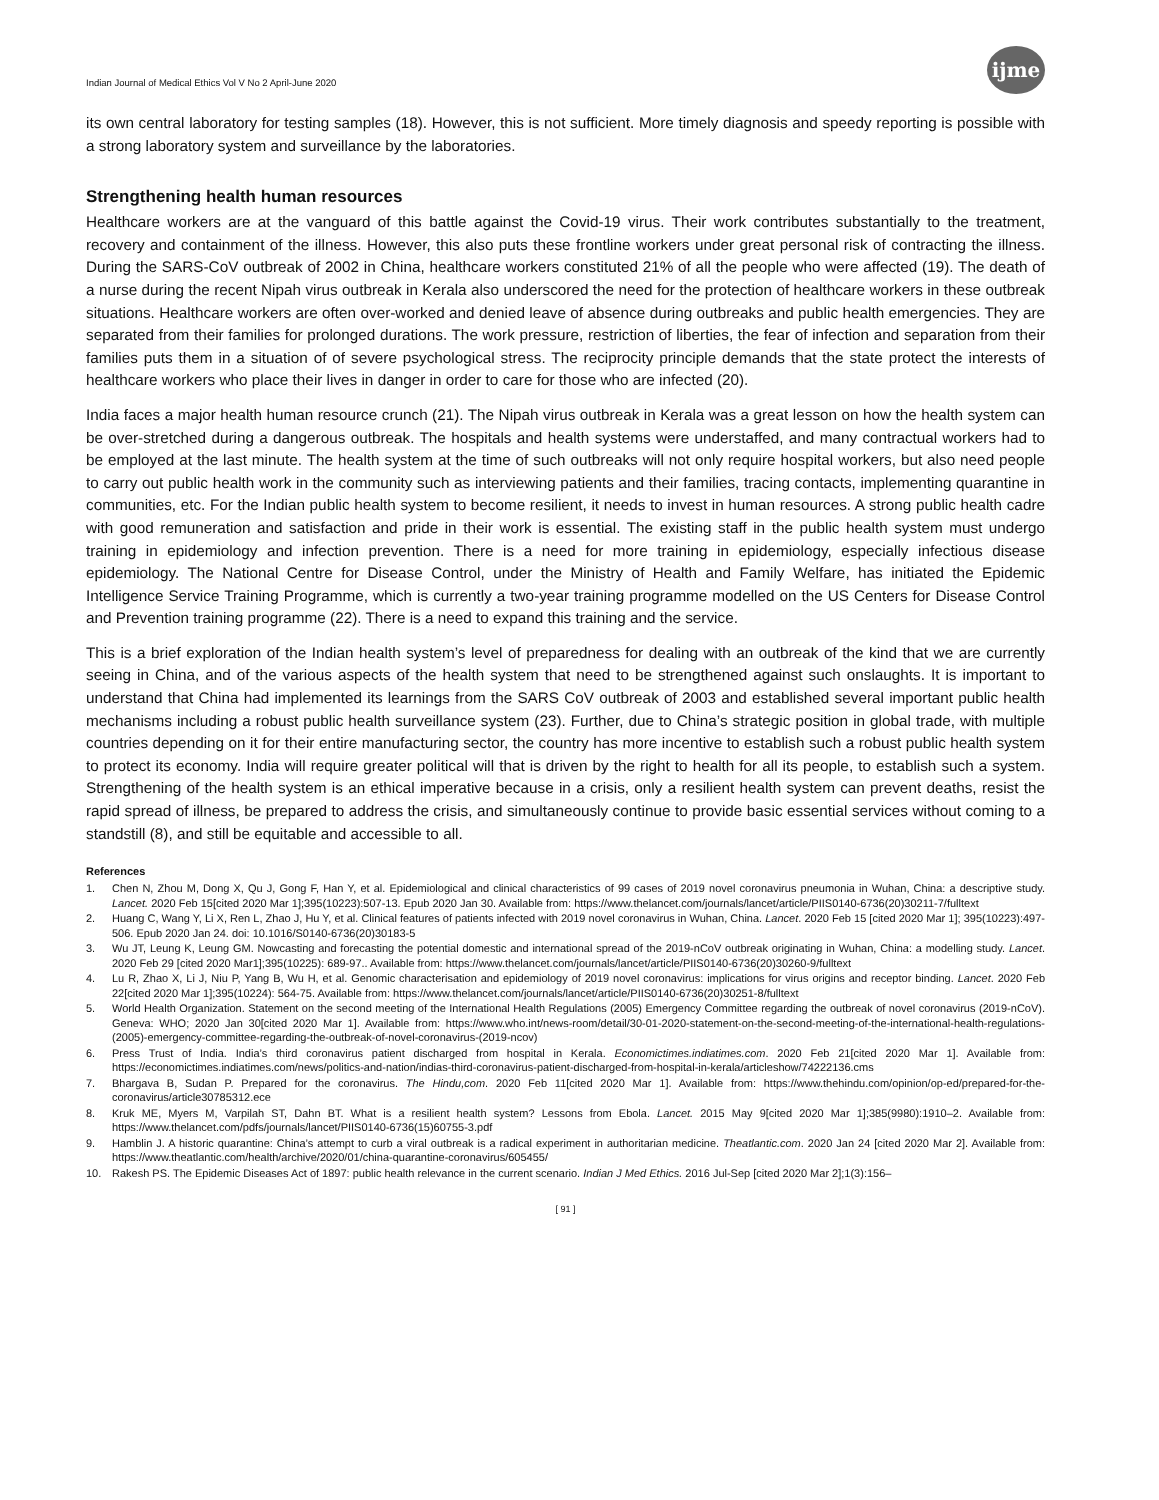Indian Journal of Medical Ethics Vol V No 2 April-June 2020 ijme
its own central laboratory for testing samples (18). However, this is not sufficient. More timely diagnosis and speedy reporting is possible with a strong laboratory system and surveillance by the laboratories.
Strengthening health human resources
Healthcare workers are at the vanguard of this battle against the Covid-19 virus. Their work contributes substantially to the treatment, recovery and containment of the illness. However, this also puts these frontline workers under great personal risk of contracting the illness. During the SARS-CoV outbreak of 2002 in China, healthcare workers constituted 21% of all the people who were affected (19). The death of a nurse during the recent Nipah virus outbreak in Kerala also underscored the need for the protection of healthcare workers in these outbreak situations. Healthcare workers are often over-worked and denied leave of absence during outbreaks and public health emergencies. They are separated from their families for prolonged durations. The work pressure, restriction of liberties, the fear of infection and separation from their families puts them in a situation of of severe psychological stress. The reciprocity principle demands that the state protect the interests of healthcare workers who place their lives in danger in order to care for those who are infected (20).
India faces a major health human resource crunch (21). The Nipah virus outbreak in Kerala was a great lesson on how the health system can be over-stretched during a dangerous outbreak. The hospitals and health systems were understaffed, and many contractual workers had to be employed at the last minute. The health system at the time of such outbreaks will not only require hospital workers, but also need people to carry out public health work in the community such as interviewing patients and their families, tracing contacts, implementing quarantine in communities, etc. For the Indian public health system to become resilient, it needs to invest in human resources. A strong public health cadre with good remuneration and satisfaction and pride in their work is essential. The existing staff in the public health system must undergo training in epidemiology and infection prevention. There is a need for more training in epidemiology, especially infectious disease epidemiology. The National Centre for Disease Control, under the Ministry of Health and Family Welfare, has initiated the Epidemic Intelligence Service Training Programme, which is currently a two-year training programme modelled on the US Centers for Disease Control and Prevention training programme (22). There is a need to expand this training and the service.
This is a brief exploration of the Indian health system’s level of preparedness for dealing with an outbreak of the kind that we are currently seeing in China, and of the various aspects of the health system that need to be strengthened against such onslaughts. It is important to understand that China had implemented its learnings from the SARS CoV outbreak of 2003 and established several important public health mechanisms including a robust public health surveillance system (23). Further, due to China’s strategic position in global trade, with multiple countries depending on it for their entire manufacturing sector, the country has more incentive to establish such a robust public health system to protect its economy. India will require greater political will that is driven by the right to health for all its people, to establish such a system. Strengthening of the health system is an ethical imperative because in a crisis, only a resilient health system can prevent deaths, resist the rapid spread of illness, be prepared to address the crisis, and simultaneously continue to provide basic essential services without coming to a standstill (8), and still be equitable and accessible to all.
References
1. Chen N, Zhou M, Dong X, Qu J, Gong F, Han Y, et al. Epidemiological and clinical characteristics of 99 cases of 2019 novel coronavirus pneumonia in Wuhan, China: a descriptive study. Lancet. 2020 Feb 15[cited 2020 Mar 1];395(10223):507-13. Epub 2020 Jan 30. Available from: https://www.thelancet.com/journals/lancet/article/PIIS0140-6736(20)30211-7/fulltext
2. Huang C, Wang Y, Li X, Ren L, Zhao J, Hu Y, et al. Clinical features of patients infected with 2019 novel coronavirus in Wuhan, China. Lancet. 2020 Feb 15 [cited 2020 Mar 1]; 395(10223):497-506. Epub 2020 Jan 24. doi: 10.1016/S0140-6736(20)30183-5
3. Wu JT, Leung K, Leung GM. Nowcasting and forecasting the potential domestic and international spread of the 2019-nCoV outbreak originating in Wuhan, China: a modelling study. Lancet. 2020 Feb 29 [cited 2020 Mar1];395(10225): 689-97.. Available from: https://www.thelancet.com/journals/lancet/article/PIIS0140-6736(20)30260-9/fulltext
4. Lu R, Zhao X, Li J, Niu P, Yang B, Wu H, et al. Genomic characterisation and epidemiology of 2019 novel coronavirus: implications for virus origins and receptor binding. Lancet. 2020 Feb 22[cited 2020 Mar 1];395(10224): 564-75. Available from: https://www.thelancet.com/journals/lancet/article/PIIS0140-6736(20)30251-8/fulltext
5. World Health Organization. Statement on the second meeting of the International Health Regulations (2005) Emergency Committee regarding the outbreak of novel coronavirus (2019-nCoV). Geneva: WHO; 2020 Jan 30[cited 2020 Mar 1]. Available from: https://www.who.int/news-room/detail/30-01-2020-statement-on-the-second-meeting-of-the-international-health-regulations-(2005)-emergency-committee-regarding-the-outbreak-of-novel-coronavirus-(2019-ncov)
6. Press Trust of India. India’s third coronavirus patient discharged from hospital in Kerala. Economictimes.indiatimes.com. 2020 Feb 21[cited 2020 Mar 1]. Available from: https://economictimes.indiatimes.com/news/politics-and-nation/indias-third-coronavirus-patient-discharged-from-hospital-in-kerala/articleshow/74222136.cms
7. Bhargava B, Sudan P. Prepared for the coronavirus. The Hindu,com. 2020 Feb 11[cited 2020 Mar 1]. Available from: https://www.thehindu.com/opinion/op-ed/prepared-for-the-coronavirus/article30785312.ece
8. Kruk ME, Myers M, Varpilah ST, Dahn BT. What is a resilient health system? Lessons from Ebola. Lancet. 2015 May 9[cited 2020 Mar 1];385(9980):1910–2. Available from: https://www.thelancet.com/pdfs/journals/lancet/PIIS0140-6736(15)60755-3.pdf
9. Hamblin J. A historic quarantine: China’s attempt to curb a viral outbreak is a radical experiment in authoritarian medicine. Theatlantic.com. 2020 Jan 24 [cited 2020 Mar 2]. Available from: https://www.theatlantic.com/health/archive/2020/01/china-quarantine-coronavirus/605455/
10. Rakesh PS. The Epidemic Diseases Act of 1897: public health relevance in the current scenario. Indian J Med Ethics. 2016 Jul-Sep [cited 2020 Mar 2];1(3):156–
[ 91 ]